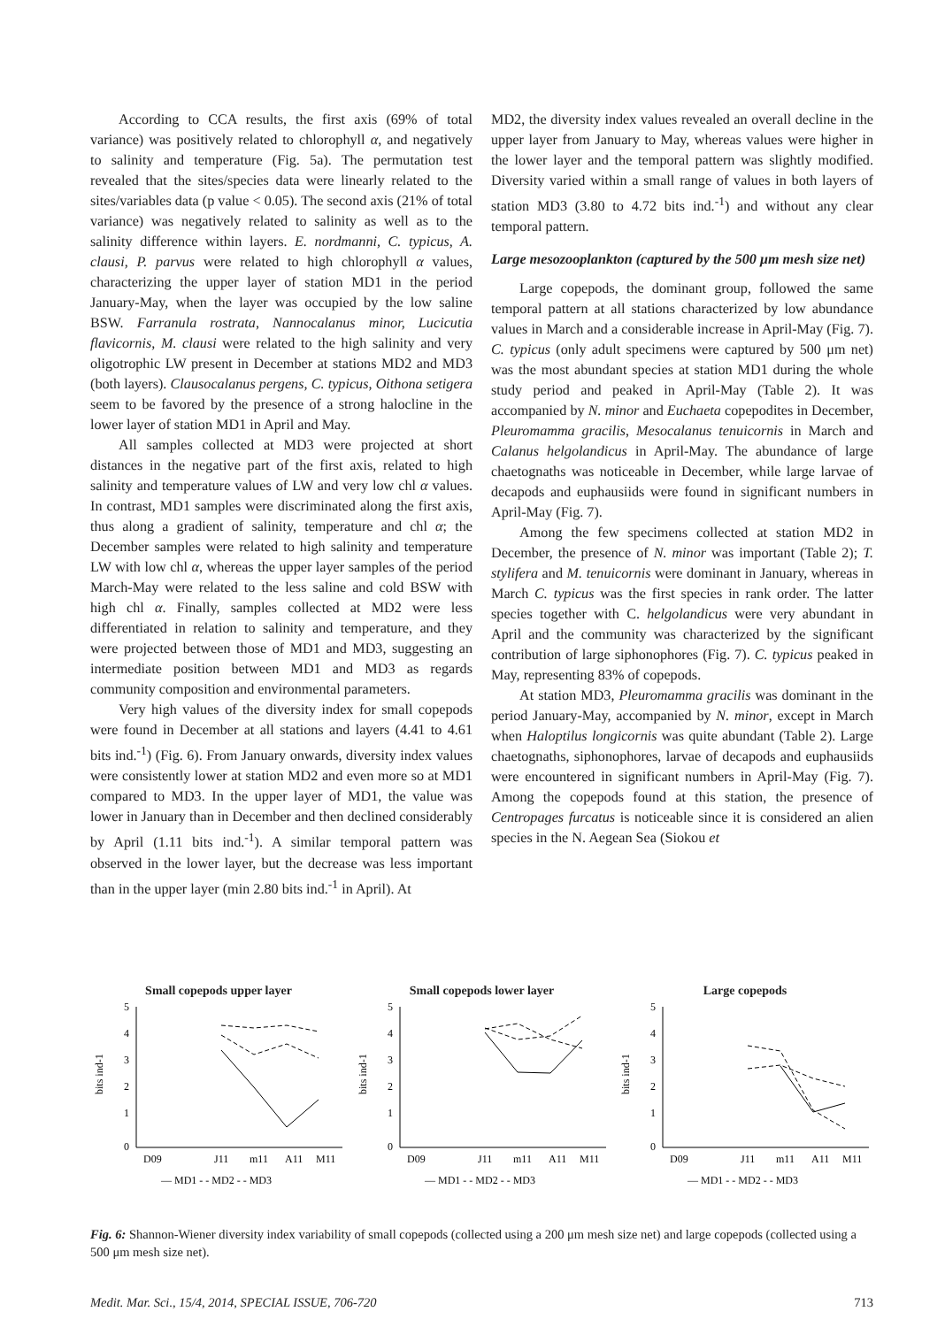According to CCA results, the first axis (69% of total variance) was positively related to chlorophyll α, and negatively to salinity and temperature (Fig. 5a). The permutation test revealed that the sites/species data were linearly related to the sites/variables data (p value < 0.05). The second axis (21% of total variance) was negatively related to salinity as well as to the salinity difference within layers. E. nordmanni, C. typicus, A. clausi, P. parvus were related to high chlorophyll α values, characterizing the upper layer of station MD1 in the period January-May, when the layer was occupied by the low saline BSW. Farranula rostrata, Nannocalanus minor, Lucicutia flavicornis, M. clausi were related to the high salinity and very oligotrophic LW present in December at stations MD2 and MD3 (both layers). Clausocalanus pergens, C. typicus, Oithona setigera seem to be favored by the presence of a strong halocline in the lower layer of station MD1 in April and May.
All samples collected at MD3 were projected at short distances in the negative part of the first axis, related to high salinity and temperature values of LW and very low chl α values. In contrast, MD1 samples were discriminated along the first axis, thus along a gradient of salinity, temperature and chl α; the December samples were related to high salinity and temperature LW with low chl α, whereas the upper layer samples of the period March-May were related to the less saline and cold BSW with high chl α. Finally, samples collected at MD2 were less differentiated in relation to salinity and temperature, and they were projected between those of MD1 and MD3, suggesting an intermediate position between MD1 and MD3 as regards community composition and environmental parameters.
Very high values of the diversity index for small copepods were found in December at all stations and layers (4.41 to 4.61 bits ind.<sup>-1</sup>) (Fig. 6). From January onwards, diversity index values were consistently lower at station MD2 and even more so at MD1 compared to MD3. In the upper layer of MD1, the value was lower in January than in December and then declined considerably by April (1.11 bits ind.<sup>-1</sup>). A similar temporal pattern was observed in the lower layer, but the decrease was less important than in the upper layer (min 2.80 bits ind.<sup>-1</sup> in April). At
MD2, the diversity index values revealed an overall decline in the upper layer from January to May, whereas values were higher in the lower layer and the temporal pattern was slightly modified. Diversity varied within a small range of values in both layers of station MD3 (3.80 to 4.72 bits ind.<sup>-1</sup>) and without any clear temporal pattern.
Large mesozooplankton (captured by the 500 μm mesh size net)
Large copepods, the dominant group, followed the same temporal pattern at all stations characterized by low abundance values in March and a considerable increase in April-May (Fig. 7). C. typicus (only adult specimens were captured by 500 μm net) was the most abundant species at station MD1 during the whole study period and peaked in April-May (Table 2). It was accompanied by N. minor and Euchaeta copepodites in December, Pleuromamma gracilis, Mesocalanus tenuicornis in March and Calanus helgolandicus in April-May. The abundance of large chaetognaths was noticeable in December, while large larvae of decapods and euphausiids were found in significant numbers in April-May (Fig. 7).
Among the few specimens collected at station MD2 in December, the presence of N. minor was important (Table 2); T. stylifera and M. tenuicornis were dominant in January, whereas in March C. typicus was the first species in rank order. The latter species together with C. helgolandicus were very abundant in April and the community was characterized by the significant contribution of large siphonophores (Fig. 7). C. typicus peaked in May, representing 83% of copepods.
At station MD3, Pleuromamma gracilis was dominant in the period January-May, accompanied by N. minor, except in March when Haloptilus longicornis was quite abundant (Table 2). Large chaetognaths, siphonophores, larvae of decapods and euphausiids were encountered in significant numbers in April-May (Fig. 7). Among the copepods found at this station, the presence of Centropages furcatus is noticeable since it is considered an alien species in the N. Aegean Sea (Siokou et
Small copepods upper layer
5
4
3
2
1
0
bits ind-1
D09
J11
m11
A11
M11
— MD1 - - MD2 - - MD3
Small copepods lower layer
5
4
3
2
1
0
bits ind-1
D09
J11
m11
A11
M11
— MD1 - - MD2 - - MD3
Large copepods
5
4
3
2
1
0
bits ind-1
D09
J11
m11
A11
M11
— MD1 - - MD2 - - MD3
Fig. 6: Shannon-Wiener diversity index variability of small copepods (collected using a 200 μm mesh size net) and large copepods (collected using a 500 μm mesh size net).
Medit. Mar. Sci., 15/4, 2014, SPECIAL ISSUE, 706-720 713